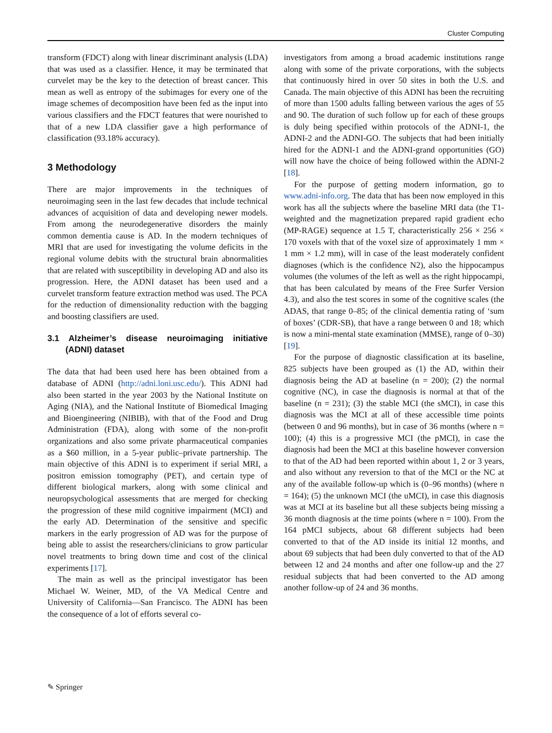Cluster Computing
transform (FDCT) along with linear discriminant analysis (LDA) that was used as a classifier. Hence, it may be terminated that curvelet may be the key to the detection of breast cancer. This mean as well as entropy of the subimages for every one of the image schemes of decomposition have been fed as the input into various classifiers and the FDCT features that were nourished to that of a new LDA classifier gave a high performance of classification (93.18% accuracy).
3 Methodology
There are major improvements in the techniques of neuroimaging seen in the last few decades that include technical advances of acquisition of data and developing newer models. From among the neurodegenerative disorders the mainly common dementia cause is AD. In the modern techniques of MRI that are used for investigating the volume deficits in the regional volume debits with the structural brain abnormalities that are related with susceptibility in developing AD and also its progression. Here, the ADNI dataset has been used and a curvelet transform feature extraction method was used. The PCA for the reduction of dimensionality reduction with the bagging and boosting classifiers are used.
3.1 Alzheimer’s disease neuroimaging initiative (ADNI) dataset
The data that had been used here has been obtained from a database of ADNI (http://adni.loni.usc.edu/). This ADNI had also been started in the year 2003 by the National Institute on Aging (NIA), and the National Institute of Biomedical Imaging and Bioengineering (NIBIB), with that of the Food and Drug Administration (FDA), along with some of the non-profit organizations and also some private pharmaceutical companies as a $60 million, in a 5-year public–private partnership. The main objective of this ADNI is to experiment if serial MRI, a positron emission tomography (PET), and certain type of different biological markers, along with some clinical and neuropsychological assessments that are merged for checking the progression of these mild cognitive impairment (MCI) and the early AD. Determination of the sensitive and specific markers in the early progression of AD was for the purpose of being able to assist the researchers/clinicians to grow particular novel treatments to bring down time and cost of the clinical experiments [17].
The main as well as the principal investigator has been Michael W. Weiner, MD, of the VA Medical Centre and University of California—San Francisco. The ADNI has been the consequence of a lot of efforts several co-
investigators from among a broad academic institutions range along with some of the private corporations, with the subjects that continuously hired in over 50 sites in both the U.S. and Canada. The main objective of this ADNI has been the recruiting of more than 1500 adults falling between various the ages of 55 and 90. The duration of such follow up for each of these groups is duly being specified within protocols of the ADNI-1, the ADNI-2 and the ADNI-GO. The subjects that had been initially hired for the ADNI-1 and the ADNI-grand opportunities (GO) will now have the choice of being followed within the ADNI-2 [18].
For the purpose of getting modern information, go to www.adni-info.org. The data that has been now employed in this work has all the subjects where the baseline MRI data (the T1-weighted and the magnetization prepared rapid gradient echo (MP-RAGE) sequence at 1.5 T, characteristically 256 × 256 × 170 voxels with that of the voxel size of approximately 1 mm × 1 mm × 1.2 mm), will in case of the least moderately confident diagnoses (which is the confidence N2), also the hippocampus volumes (the volumes of the left as well as the right hippocampi, that has been calculated by means of the Free Surfer Version 4.3), and also the test scores in some of the cognitive scales (the ADAS, that range 0–85; of the clinical dementia rating of ‘sum of boxes’ (CDR-SB), that have a range between 0 and 18; which is now a mini-mental state examination (MMSE), range of 0–30) [19].
For the purpose of diagnostic classification at its baseline, 825 subjects have been grouped as (1) the AD, within their diagnosis being the AD at baseline (n = 200); (2) the normal cognitive (NC), in case the diagnosis is normal at that of the baseline (n = 231); (3) the stable MCI (the sMCI), in case this diagnosis was the MCI at all of these accessible time points (between 0 and 96 months), but in case of 36 months (where n = 100); (4) this is a progressive MCI (the pMCI), in case the diagnosis had been the MCI at this baseline however conversion to that of the AD had been reported within about 1, 2 or 3 years, and also without any reversion to that of the MCI or the NC at any of the available follow-up which is (0–96 months) (where n = 164); (5) the unknown MCI (the uMCI), in case this diagnosis was at MCI at its baseline but all these subjects being missing a 36 month diagnosis at the time points (where n = 100). From the 164 pMCI subjects, about 68 different subjects had been converted to that of the AD inside its initial 12 months, and about 69 subjects that had been duly converted to that of the AD between 12 and 24 months and after one follow-up and the 27 residual subjects that had been converted to the AD among another follow-up of 24 and 36 months.
✎ Springer